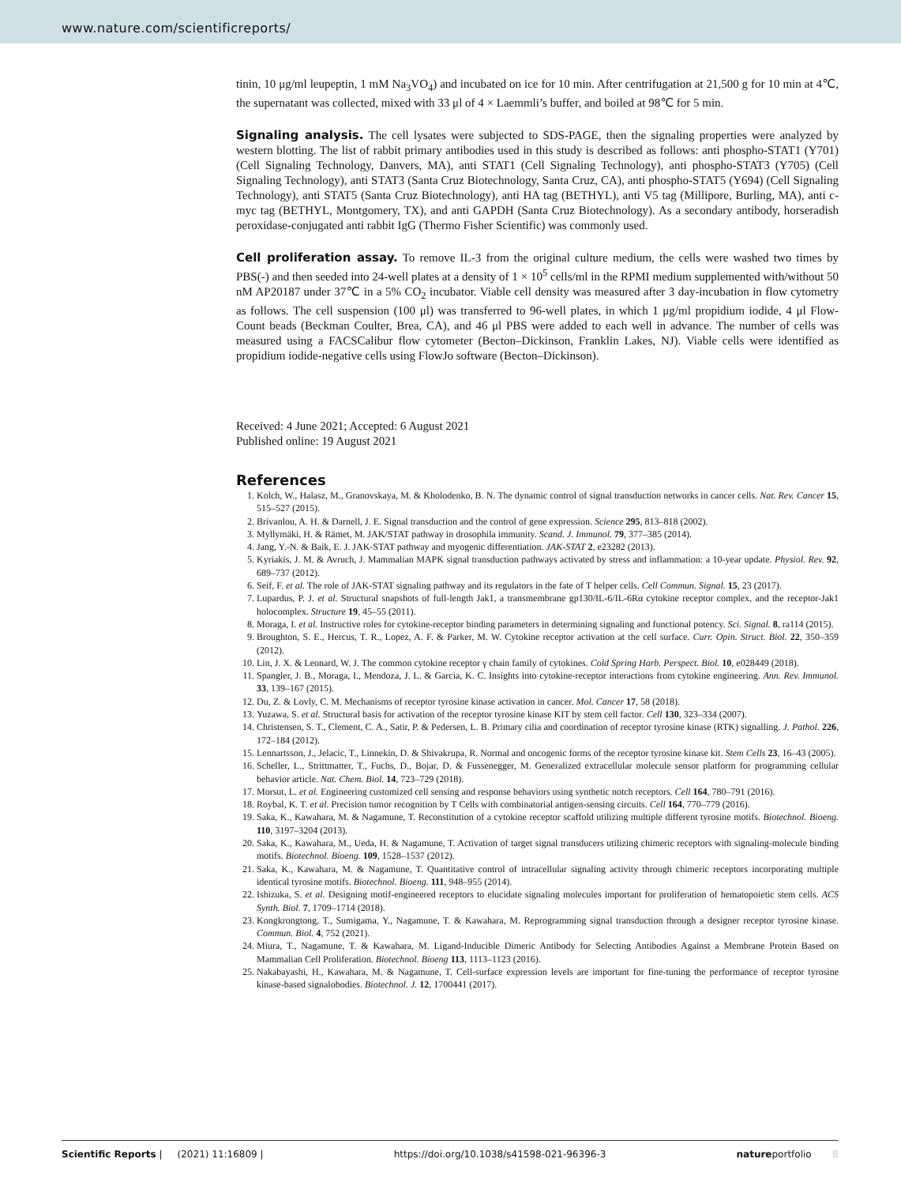www.nature.com/scientificreports/
tinin, 10 μg/ml leupeptin, 1 mM Na<sub>3</sub>VO<sub>4</sub>) and incubated on ice for 10 min. After centrifugation at 21,500 g for 10 min at 4℃, the supernatant was collected, mixed with 33 μl of 4 × Laemmli’s buffer, and boiled at 98℃ for 5 min.
Signaling analysis. The cell lysates were subjected to SDS-PAGE, then the signaling properties were analyzed by western blotting. The list of rabbit primary antibodies used in this study is described as follows: anti phospho-STAT1 (Y701)(Cell Signaling Technology, Danvers, MA), anti STAT1 (Cell Signaling Technology), anti phospho-STAT3 (Y705) (Cell Signaling Technology), anti STAT3 (Santa Cruz Biotechnology, Santa Cruz, CA), anti phospho-STAT5 (Y694) (Cell Signaling Technology), anti STAT5 (Santa Cruz Biotechnology), anti HA tag (BETHYL), anti V5 tag (Millipore, Burling, MA), anti c-myc tag (BETHYL, Montgomery, TX), and anti GAPDH (Santa Cruz Biotechnology). As a secondary antibody, horseradish peroxidase-conjugated anti rabbit IgG (Thermo Fisher Scientific) was commonly used.
Cell proliferation assay. To remove IL-3 from the original culture medium, the cells were washed two times by PBS(-) and then seeded into 24-well plates at a density of 1 × 10<sup>5</sup> cells/ml in the RPMI medium supplemented with/without 50 nM AP20187 under 37℃ in a 5% CO<sub>2</sub> incubator. Viable cell density was measured after 3 day-incubation in flow cytometry as follows. The cell suspension (100 μl) was transferred to 96-well plates, in which 1 μg/ml propidium iodide, 4 μl Flow-Count beads (Beckman Coulter, Brea, CA), and 46 μl PBS were added to each well in advance. The number of cells was measured using a FACSCalibur flow cytometer (Becton–Dickinson, Franklin Lakes, NJ). Viable cells were identified as propidium iodide-negative cells using FlowJo software (Becton–Dickinson).
Received: 4 June 2021; Accepted: 6 August 2021
Published online: 19 August 2021
References
1. Kolch, W., Halasz, M., Granovskaya, M. & Kholodenko, B. N. The dynamic control of signal transduction networks in cancer cells. Nat. Rev. Cancer 15, 515–527 (2015).
2. Brivanlou, A. H. & Darnell, J. E. Signal transduction and the control of gene expression. Science 295, 813–818 (2002).
3. Myllymäki, H. & Rämet, M. JAK/STAT pathway in drosophila immunity. Scand. J. Immunol. 79, 377–385 (2014).
4. Jang, Y.-N. & Baik, E. J. JAK-STAT pathway and myogenic differentiation. JAK-STAT 2, e23282 (2013).
5. Kyriakis, J. M. & Avruch, J. Mammalian MAPK signal transduction pathways activated by stress and inflammation: a 10-year update. Physiol. Rev. 92, 689–737 (2012).
6. Seif, F. et al. The role of JAK-STAT signaling pathway and its regulators in the fate of T helper cells. Cell Commun. Signal. 15, 23 (2017).
7. Lupardus, P. J. et al. Structural snapshots of full-length Jak1, a transmembrane gp130/IL-6/IL-6Rα cytokine receptor complex, and the receptor-Jak1 holocomplex. Structure 19, 45–55 (2011).
8. Moraga, I. et al. Instructive roles for cytokine-receptor binding parameters in determining signaling and functional potency. Sci. Signal. 8, ra114 (2015).
9. Broughton, S. E., Hercus, T. R., Lopez, A. F. & Parker, M. W. Cytokine receptor activation at the cell surface. Curr. Opin. Struct. Biol. 22, 350–359 (2012).
10. Lin, J. X. & Leonard, W. J. The common cytokine receptor γ chain family of cytokines. Cold Spring Harb. Perspect. Biol. 10, e028449 (2018).
11. Spangler, J. B., Moraga, I., Mendoza, J. L. & Garcia, K. C. Insights into cytokine-receptor interactions from cytokine engineering. Ann. Rev. Immunol. 33, 139–167 (2015).
12. Du, Z. & Lovly, C. M. Mechanisms of receptor tyrosine kinase activation in cancer. Mol. Cancer 17, 58 (2018).
13. Yuzawa, S. et al. Structural basis for activation of the receptor tyrosine kinase KIT by stem cell factor. Cell 130, 323–334 (2007).
14. Christensen, S. T., Clement, C. A., Satir, P. & Pedersen, L. B. Primary cilia and coordination of receptor tyrosine kinase (RTK) signalling. J. Pathol. 226, 172–184 (2012).
15. Lennartsson, J., Jelacic, T., Linnekin, D. & Shivakrupa, R. Normal and oncogenic forms of the receptor tyrosine kinase kit. Stem Cells 23, 16–43 (2005).
16. Scheller, L., Strittmatter, T., Fuchs, D., Bojar, D. & Fussenegger, M. Generalized extracellular molecule sensor platform for programming cellular behavior article. Nat. Chem. Biol. 14, 723–729 (2018).
17. Morsut, L. et al. Engineering customized cell sensing and response behaviors using synthetic notch receptors. Cell 164, 780–791 (2016).
18. Roybal, K. T. et al. Precision tumor recognition by T Cells with combinatorial antigen-sensing circuits. Cell 164, 770–779 (2016).
19. Saka, K., Kawahara, M. & Nagamune, T. Reconstitution of a cytokine receptor scaffold utilizing multiple different tyrosine motifs. Biotechnol. Bioeng. 110, 3197–3204 (2013).
20. Saka, K., Kawahara, M., Ueda, H. & Nagamune, T. Activation of target signal transducers utilizing chimeric receptors with signaling-molecule binding motifs. Biotechnol. Bioeng. 109, 1528–1537 (2012).
21. Saka, K., Kawahara, M. & Nagamune, T. Quantitative control of intracellular signaling activity through chimeric receptors incorporating multiple identical tyrosine motifs. Biotechnol. Bioeng. 111, 948–955 (2014).
22. Ishizuka, S. et al. Designing motif-engineered receptors to elucidate signaling molecules important for proliferation of hematopoietic stem cells. ACS Synth. Biol. 7, 1709–1714 (2018).
23. Kongkrongtong, T., Sumigama, Y., Nagamune, T. & Kawahara, M. Reprogramming signal transduction through a designer receptor tyrosine kinase. Commun. Biol. 4, 752 (2021).
24. Miura, T., Nagamune, T. & Kawahara, M. Ligand-Inducible Dimeric Antibody for Selecting Antibodies Against a Membrane Protein Based on Mammalian Cell Proliferation. Biotechnol. Bioeng 113, 1113–1123 (2016).
25. Nakabayashi, H., Kawahara, M. & Nagamune, T. Cell-surface expression levels are important for fine-tuning the performance of receptor tyrosine kinase-based signalobodies. Biotechnol. J. 12, 1700441 (2017).
Scientific Reports | (2021) 11:16809 | https://doi.org/10.1038/s41598-021-96396-3 natureportfolio 8